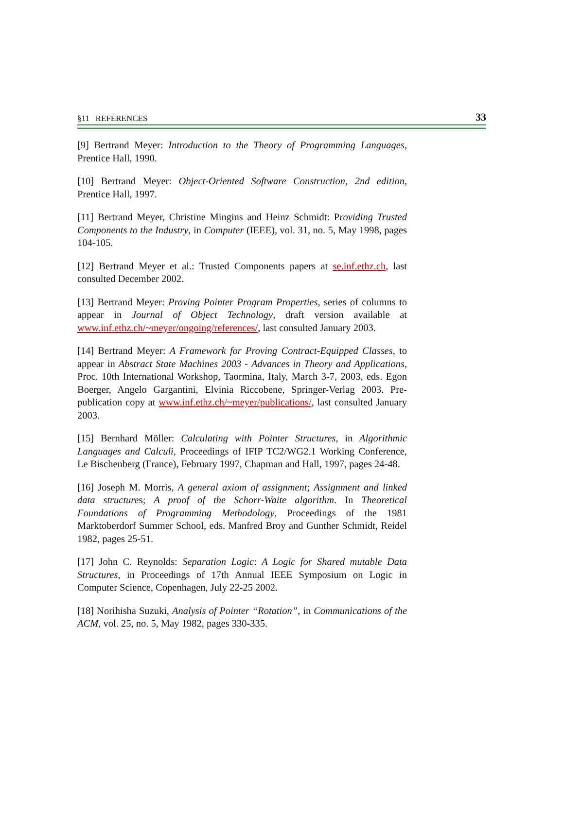§11 REFERENCES 33
[9] Bertrand Meyer: Introduction to the Theory of Programming Languages, Prentice Hall, 1990.
[10] Bertrand Meyer: Object-Oriented Software Construction, 2nd edition, Prentice Hall, 1997.
[11] Bertrand Meyer, Christine Mingins and Heinz Schmidt: Providing Trusted Components to the Industry, in Computer (IEEE), vol. 31, no. 5, May 1998, pages 104-105.
[12] Bertrand Meyer et al.: Trusted Components papers at se.inf.ethz.ch, last consulted December 2002.
[13] Bertrand Meyer: Proving Pointer Program Properties, series of columns to appear in Journal of Object Technology, draft version available at www.inf.ethz.ch/~meyer/ongoing/references/, last consulted January 2003.
[14] Bertrand Meyer: A Framework for Proving Contract-Equipped Classes, to appear in Abstract State Machines 2003 - Advances in Theory and Applications, Proc. 10th International Workshop, Taormina, Italy, March 3-7, 2003, eds. Egon Boerger, Angelo Gargantini, Elvinia Riccobene, Springer-Verlag 2003. Pre-publication copy at www.inf.ethz.ch/~meyer/publications/, last consulted January 2003.
[15] Bernhard Möller: Calculating with Pointer Structures, in Algorithmic Languages and Calculi, Proceedings of IFIP TC2/WG2.1 Working Conference, Le Bischenberg (France), February 1997, Chapman and Hall, 1997, pages 24-48.
[16] Joseph M. Morris, A general axiom of assignment; Assignment and linked data structures; A proof of the Schorr-Waite algorithm. In Theoretical Foundations of Programming Methodology, Proceedings of the 1981 Marktoberdorf Summer School, eds. Manfred Broy and Gunther Schmidt, Reidel 1982, pages 25-51.
[17] John C. Reynolds: Separation Logic: A Logic for Shared mutable Data Structures, in Proceedings of 17th Annual IEEE Symposium on Logic in Computer Science, Copenhagen, July 22-25 2002.
[18] Norihisha Suzuki, Analysis of Pointer “Rotation”, in Communications of the ACM, vol. 25, no. 5, May 1982, pages 330-335.